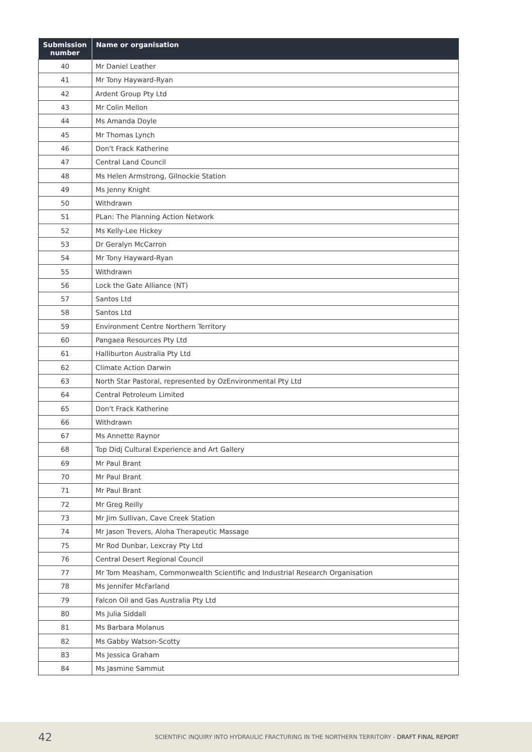| Submission number | Name or organisation |
| --- | --- |
| 40 | Mr Daniel Leather |
| 41 | Mr Tony Hayward-Ryan |
| 42 | Ardent Group Pty Ltd |
| 43 | Mr Colin Mellon |
| 44 | Ms Amanda Doyle |
| 45 | Mr Thomas Lynch |
| 46 | Don't Frack Katherine |
| 47 | Central Land Council |
| 48 | Ms Helen Armstrong, Gilnockie Station |
| 49 | Ms Jenny Knight |
| 50 | Withdrawn |
| 51 | PLan: The Planning Action Network |
| 52 | Ms Kelly-Lee Hickey |
| 53 | Dr Geralyn McCarron |
| 54 | Mr Tony Hayward-Ryan |
| 55 | Withdrawn |
| 56 | Lock the Gate Alliance (NT) |
| 57 | Santos Ltd |
| 58 | Santos Ltd |
| 59 | Environment Centre Northern Territory |
| 60 | Pangaea Resources Pty Ltd |
| 61 | Halliburton Australia Pty Ltd |
| 62 | Climate Action Darwin |
| 63 | North Star Pastoral, represented by OzEnvironmental Pty Ltd |
| 64 | Central Petroleum Limited |
| 65 | Don't Frack Katherine |
| 66 | Withdrawn |
| 67 | Ms Annette Raynor |
| 68 | Top Didj Cultural Experience and Art Gallery |
| 69 | Mr Paul Brant |
| 70 | Mr Paul Brant |
| 71 | Mr Paul Brant |
| 72 | Mr Greg Reilly |
| 73 | Mr Jim Sullivan, Cave Creek Station |
| 74 | Mr Jason Trevers, Aloha Therapeutic Massage |
| 75 | Mr Rod Dunbar, Lexcray Pty Ltd |
| 76 | Central Desert Regional Council |
| 77 | Mr Tom Measham, Commonwealth Scientific and Industrial Research Organisation |
| 78 | Ms Jennifer McFarland |
| 79 | Falcon Oil and Gas Australia Pty Ltd |
| 80 | Ms Julia Siddall |
| 81 | Ms Barbara Molanus |
| 82 | Ms Gabby Watson-Scotty |
| 83 | Ms Jessica Graham |
| 84 | Ms Jasmine Sammut |
42 SCIENTIFIC INQUIRY INTO HYDRAULIC FRACTURING IN THE NORTHERN TERRITORY - DRAFT FINAL REPORT